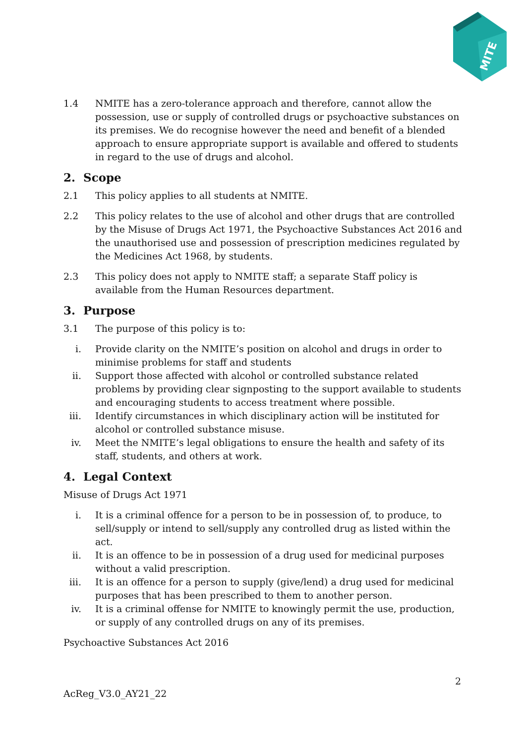MITE
1.4 NMITE has a zero-tolerance approach and therefore, cannot allow the possession, use or supply of controlled drugs or psychoactive substances on its premises. We do recognise however the need and benefit of a blended approach to ensure appropriate support is available and offered to students in regard to the use of drugs and alcohol.
2. Scope
2.1 This policy applies to all students at NMITE.
2.2 This policy relates to the use of alcohol and other drugs that are controlled by the Misuse of Drugs Act 1971, the Psychoactive Substances Act 2016 and the unauthorised use and possession of prescription medicines regulated by the Medicines Act 1968, by students.
2.3 This policy does not apply to NMITE staff; a separate Staff policy is available from the Human Resources department.
3. Purpose
3.1 The purpose of this policy is to:
i. Provide clarity on the NMITE’s position on alcohol and drugs in order to minimise problems for staff and students
ii. Support those affected with alcohol or controlled substance related problems by providing clear signposting to the support available to students and encouraging students to access treatment where possible.
iii. Identify circumstances in which disciplinary action will be instituted for alcohol or controlled substance misuse.
iv. Meet the NMITE’s legal obligations to ensure the health and safety of its staff, students, and others at work.
4. Legal Context
Misuse of Drugs Act 1971
i. It is a criminal offence for a person to be in possession of, to produce, to sell/supply or intend to sell/supply any controlled drug as listed within the act.
ii. It is an offence to be in possession of a drug used for medicinal purposes without a valid prescription.
iii. It is an offence for a person to supply (give/lend) a drug used for medicinal purposes that has been prescribed to them to another person.
iv. It is a criminal offense for NMITE to knowingly permit the use, production, or supply of any controlled drugs on any of its premises.
Psychoactive Substances Act 2016
2
AcReg_V3.0_AY21_22